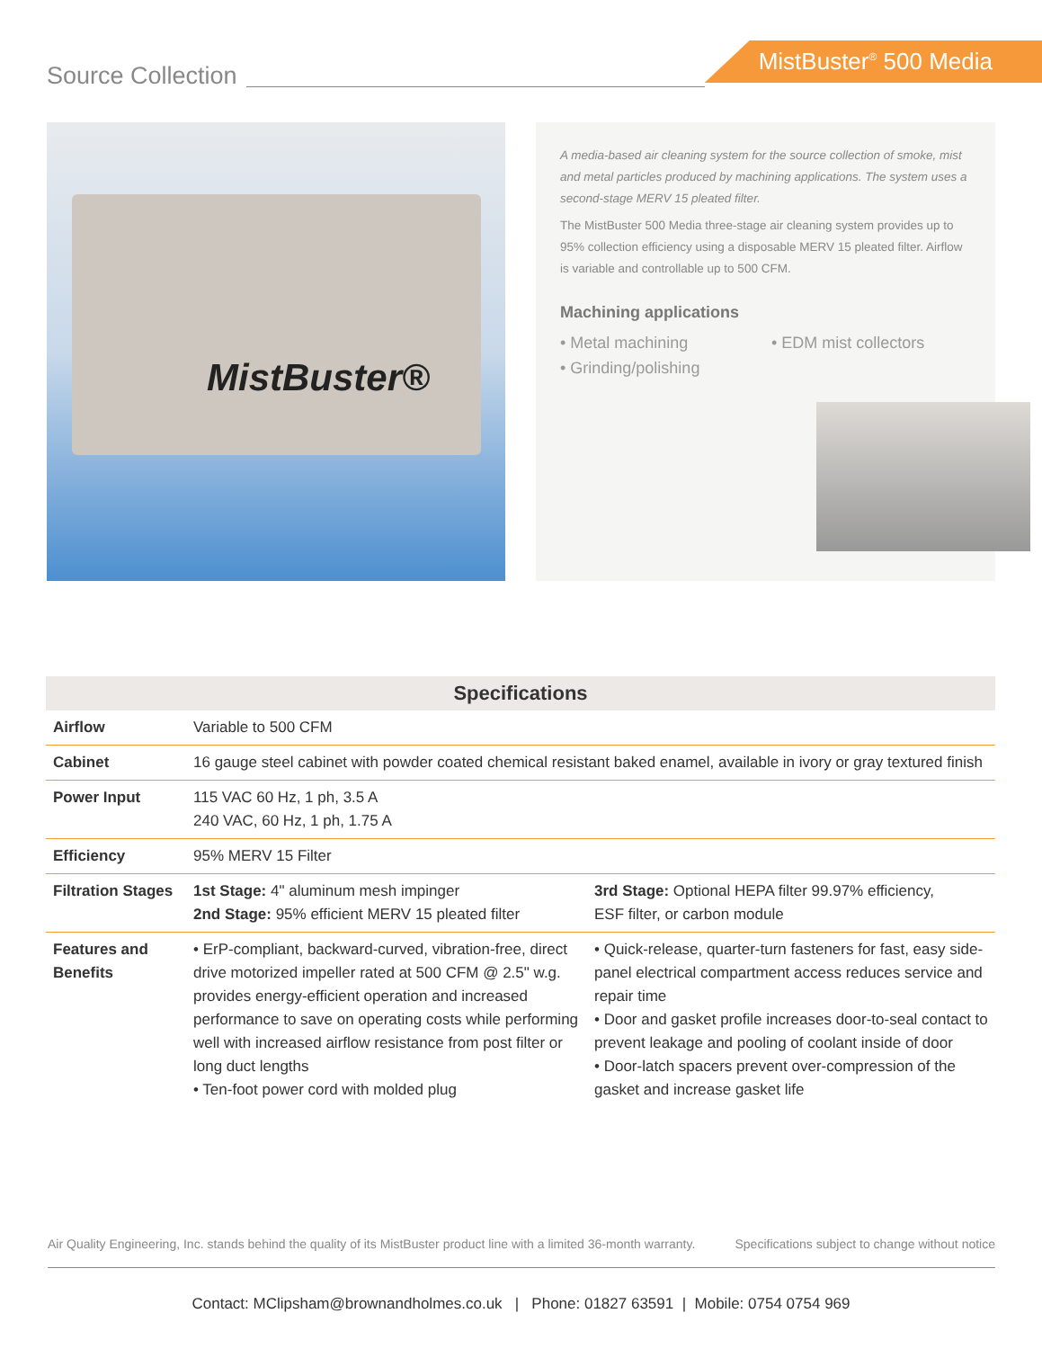Source Collection
MistBuster<sup>®</sup> 500 Media
MistBuster®
A media-based air cleaning system for the source collection of smoke, mist and metal particles produced by machining applications. The system uses a second-stage MERV 15 pleated filter.
The MistBuster 500 Media three-stage air cleaning system provides up to 95% collection efficiency using a disposable MERV 15 pleated filter. Airflow is variable and controllable up to 500 CFM.
Machining applications
• Metal machining
• EDM mist collectors
• Grinding/polishing
| Specifications | | |
| --- | --- | --- |
| Airflow | Variable to 500 CFM | |
| Cabinet | 16 gauge steel cabinet with powder coated chemical resistant baked enamel, available in ivory or gray textured finish | |
| Power Input | 115 VAC 60 Hz, 1 ph, 3.5 A 240 VAC, 60 Hz, 1 ph, 1.75 A | |
| Efficiency | 95% MERV 15 Filter | |
| Filtration Stages | 1st Stage: 4" aluminum mesh impinger 2nd Stage: 95% efficient MERV 15 pleated filter | 3rd Stage: Optional HEPA filter 99.97% efficiency, ESF filter, or carbon module |
| Features and Benefits | • ErP-compliant, backward-curved, vibration-free, direct drive motorized impeller rated at 500 CFM @ 2.5" w.g. provides energy-efficient operation and increased performance to save on operating costs while performing well with increased airflow resistance from post filter or long duct lengths • Ten-foot power cord with molded plug | • Quick-release, quarter-turn fasteners for fast, easy side-panel electrical compartment access reduces service and repair time • Door and gasket profile increases door-to-seal contact to prevent leakage and pooling of coolant inside of door • Door-latch spacers prevent over-compression of the gasket and increase gasket life |
Air Quality Engineering, Inc. stands behind the quality of its MistBuster product line with a limited 36-month warranty. Specifications subject to change without notice
Contact: MClipsham@brownandholmes.co.uk | Phone: 01827 63591 | Mobile: 0754 0754 969